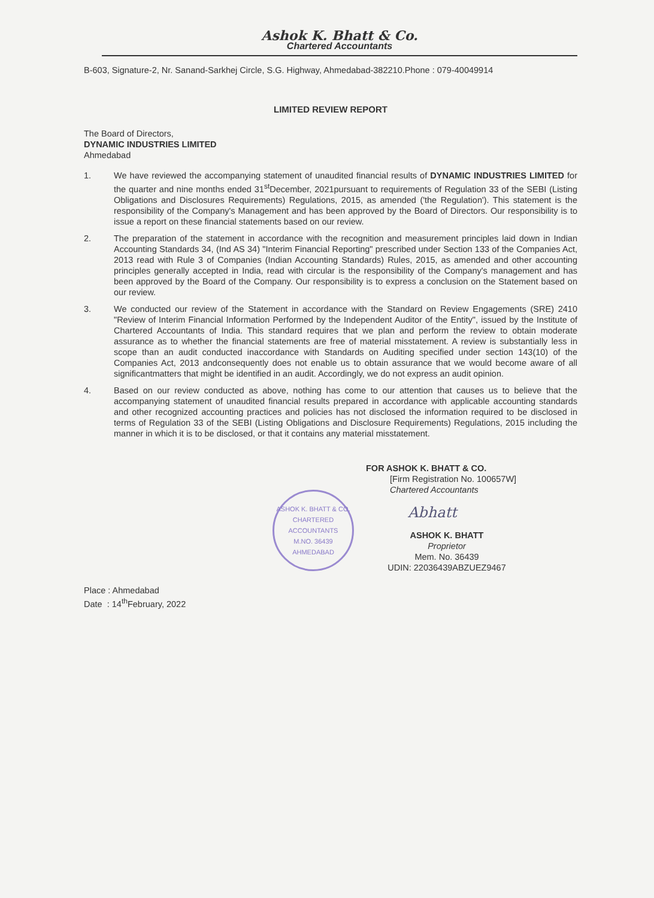Ashok K. Bhatt & Co.
Chartered Accountants
B-603, Signature-2, Nr. Sanand-Sarkhej Circle, S.G. Highway, Ahmedabad-382210.Phone : 079-40049914
LIMITED REVIEW REPORT
The Board of Directors,
DYNAMIC INDUSTRIES LIMITED
Ahmedabad
1. We have reviewed the accompanying statement of unaudited financial results of DYNAMIC INDUSTRIES LIMITED for the quarter and nine months ended 31<sup>st</sup>December, 2021pursuant to requirements of Regulation 33 of the SEBI (Listing Obligations and Disclosures Requirements) Regulations, 2015, as amended ('the Regulation'). This statement is the responsibility of the Company's Management and has been approved by the Board of Directors. Our responsibility is to issue a report on these financial statements based on our review.
2. The preparation of the statement in accordance with the recognition and measurement principles laid down in Indian Accounting Standards 34, (Ind AS 34) "Interim Financial Reporting" prescribed under Section 133 of the Companies Act, 2013 read with Rule 3 of Companies (Indian Accounting Standards) Rules, 2015, as amended and other accounting principles generally accepted in India, read with circular is the responsibility of the Company's management and has been approved by the Board of the Company. Our responsibility is to express a conclusion on the Statement based on our review.
3. We conducted our review of the Statement in accordance with the Standard on Review Engagements (SRE) 2410 "Review of Interim Financial Information Performed by the Independent Auditor of the Entity", issued by the Institute of Chartered Accountants of India. This standard requires that we plan and perform the review to obtain moderate assurance as to whether the financial statements are free of material misstatement. A review is substantially less in scope than an audit conducted inaccordance with Standards on Auditing specified under section 143(10) of the Companies Act, 2013 andconsequently does not enable us to obtain assurance that we would become aware of all significantmatters that might be identified in an audit. Accordingly, we do not express an audit opinion.
4. Based on our review conducted as above, nothing has come to our attention that causes us to believe that the accompanying statement of unaudited financial results prepared in accordance with applicable accounting standards and other recognized accounting practices and policies has not disclosed the information required to be disclosed in terms of Regulation 33 of the SEBI (Listing Obligations and Disclosure Requirements) Regulations, 2015 including the manner in which it is to be disclosed, or that it contains any material misstatement.
ASHOK K. BHATT & CO.
CHARTERED ACCOUNTANTS
M.NO. 36439
AHMEDABAD
FOR ASHOK K. BHATT & CO.
[Firm Registration No. 100657W]
Chartered Accountants
Abhatt
ASHOK K. BHATT
Proprietor
Mem. No. 36439
UDIN: 22036439ABZUEZ9467
Place : Ahmedabad
Date : 14<sup>th</sup>February, 2022